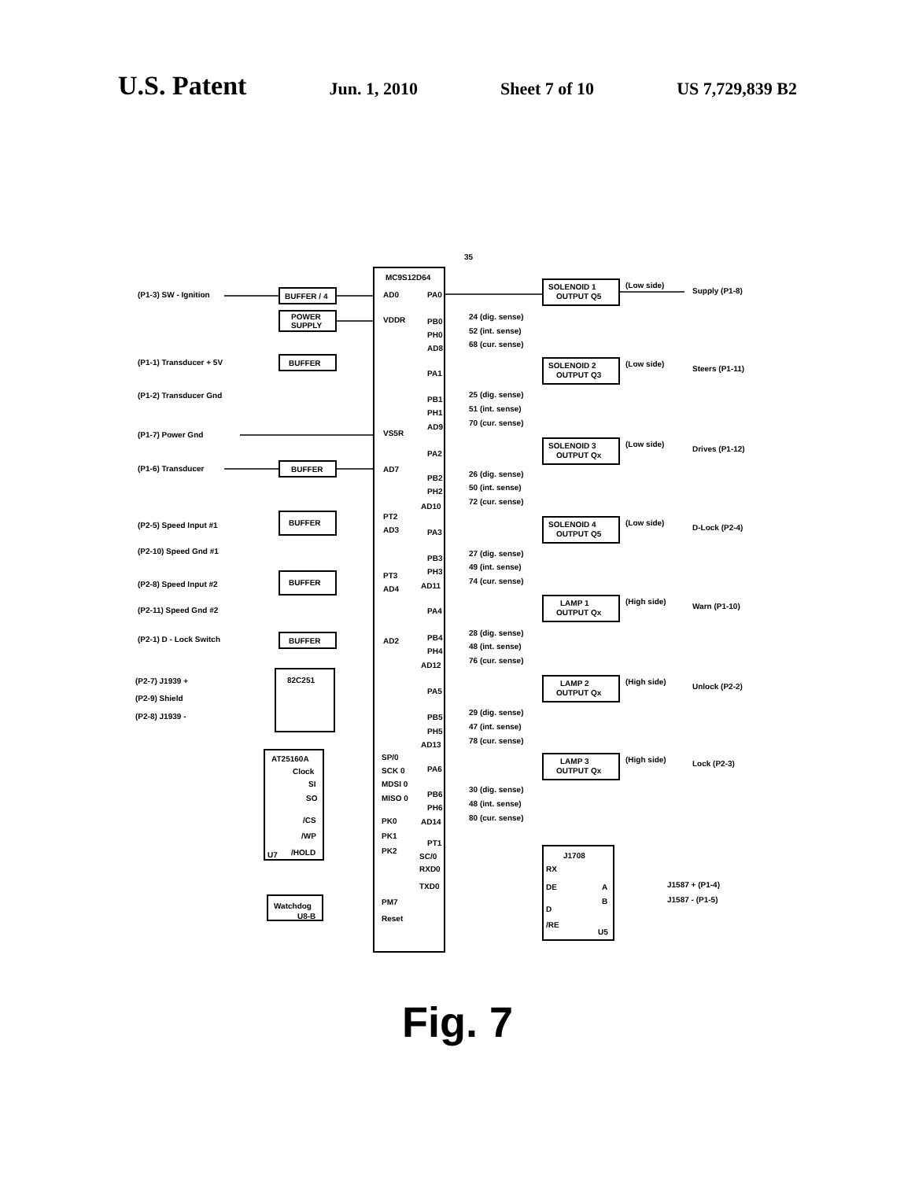U.S. Patent
Jun. 1, 2010 Sheet 7 of 10 US 7,729,839 B2
MC9S12D64
35
(P1-3) SW - Ignition
BUFFER / 4
POWER
SUPPLY
BUFFER
(P1-1) Transducer + 5V
(P1-2) Transducer Gnd
(P1-7) Power Gnd
(P1-6) Transducer
BUFFER
(P2-5) Speed Input #1
(P2-10) Speed Gnd #1
BUFFER
(P2-8) Speed Input #2
(P2-11) Speed Gnd #2
BUFFER
(P2-1) D - Lock Switch
BUFFER
(P2-7) J1939 +
(P2-9) Shield
(P2-8) J1939 -
82C251
AT25160A
Clock
SI
SO
/CS
/WP
/HOLD
U7
Watchdog
U8-B
AD0
VDDR
VS5R
AD7
PT2
AD3
PT3
AD4
AD2
SP/0
SCK 0
MDSI 0
MISO 0
PK0
PK1
PK2
PM7
Reset
PA0
PB0
PH0
AD8
PA1
PB1
PH1
AD9
PA2
PB2
PH2
AD10
PA3
PB3
PH3
AD11
PA4
PB4
PH4
AD12
PA5
PB5
PH5
AD13
PA6
PB6
PH6
AD14
PT1
SC/0
RXD0
TXD0
SOLENOID 1
OUTPUT Q5
(Low side)
Supply (P1-8)
24 (dig. sense)
52 (int. sense)
68 (cur. sense)
SOLENOID 2
OUTPUT Q3
(Low side)
Steers (P1-11)
25 (dig. sense)
51 (int. sense)
70 (cur. sense)
SOLENOID 3
OUTPUT Qx
(Low side)
Drives (P1-12)
26 (dig. sense)
50 (int. sense)
72 (cur. sense)
SOLENOID 4
OUTPUT Q5
(Low side)
D-Lock (P2-4)
27 (dig. sense)
49 (int. sense)
74 (cur. sense)
LAMP 1
OUTPUT Qx
(High side)
Warn (P1-10)
28 (dig. sense)
48 (int. sense)
76 (cur. sense)
LAMP 2
OUTPUT Qx
(High side)
Unlock (P2-2)
29 (dig. sense)
47 (int. sense)
78 (cur. sense)
LAMP 3
OUTPUT Qx
(High side)
Lock (P2-3)
30 (dig. sense)
48 (int. sense)
80 (cur. sense)
J1708
RX
DE
D
/RE
A
B
U5
J1587 + (P1-4)
J1587 - (P1-5)
Fig. 7